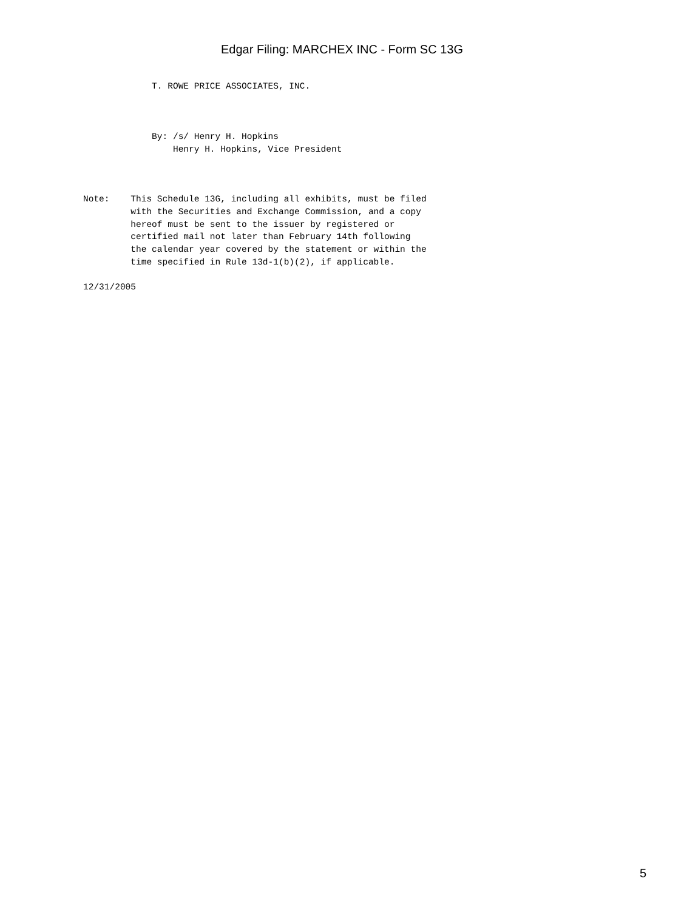Edgar Filing: MARCHEX INC - Form SC 13G
             T. ROWE PRICE ASSOCIATES, INC.



             By: /s/ Henry H. Hopkins
                 Henry H. Hopkins, Vice President



Note:    This Schedule 13G, including all exhibits, must be filed
         with the Securities and Exchange Commission, and a copy
         hereof must be sent to the issuer by registered or
         certified mail not later than February 14th following
         the calendar year covered by the statement or within the
         time specified in Rule 13d-1(b)(2), if applicable.

12/31/2005
5